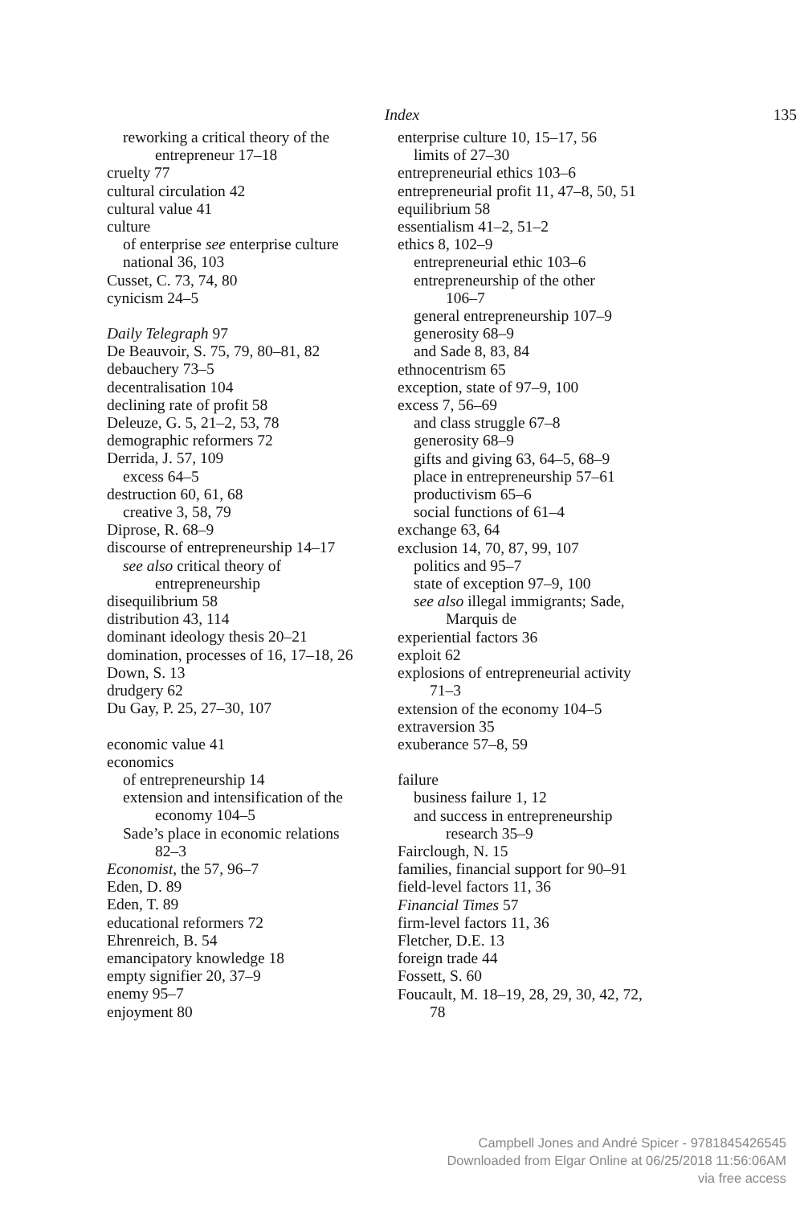Index 135
reworking a critical theory of the
entrepreneur 17–18
cruelty 77
cultural circulation 42
cultural value 41
culture
of enterprise see enterprise culture
national 36, 103
Cusset, C. 73, 74, 80
cynicism 24–5
Daily Telegraph 97
De Beauvoir, S. 75, 79, 80–81, 82
debauchery 73–5
decentralisation 104
declining rate of profit 58
Deleuze, G. 5, 21–2, 53, 78
demographic reformers 72
Derrida, J. 57, 109
excess 64–5
destruction 60, 61, 68
creative 3, 58, 79
Diprose, R. 68–9
discourse of entrepreneurship 14–17
see also critical theory of
entrepreneurship
disequilibrium 58
distribution 43, 114
dominant ideology thesis 20–21
domination, processes of 16, 17–18, 26
Down, S. 13
drudgery 62
Du Gay, P. 25, 27–30, 107
economic value 41
economics
of entrepreneurship 14
extension and intensification of the
economy 104–5
Sade’s place in economic relations
82–3
Economist, the 57, 96–7
Eden, D. 89
Eden, T. 89
educational reformers 72
Ehrenreich, B. 54
emancipatory knowledge 18
empty signifier 20, 37–9
enemy 95–7
enjoyment 80
enterprise culture 10, 15–17, 56
limits of 27–30
entrepreneurial ethics 103–6
entrepreneurial profit 11, 47–8, 50, 51
equilibrium 58
essentialism 41–2, 51–2
ethics 8, 102–9
entrepreneurial ethic 103–6
entrepreneurship of the other
106–7
general entrepreneurship 107–9
generosity 68–9
and Sade 8, 83, 84
ethnocentrism 65
exception, state of 97–9, 100
excess 7, 56–69
and class struggle 67–8
generosity 68–9
gifts and giving 63, 64–5, 68–9
place in entrepreneurship 57–61
productivism 65–6
social functions of 61–4
exchange 63, 64
exclusion 14, 70, 87, 99, 107
politics and 95–7
state of exception 97–9, 100
see also illegal immigrants; Sade,
Marquis de
experiential factors 36
exploit 62
explosions of entrepreneurial activity
71–3
extension of the economy 104–5
extraversion 35
exuberance 57–8, 59
failure
business failure 1, 12
and success in entrepreneurship
research 35–9
Fairclough, N. 15
families, financial support for 90–91
field-level factors 11, 36
Financial Times 57
firm-level factors 11, 36
Fletcher, D.E. 13
foreign trade 44
Fossett, S. 60
Foucault, M. 18–19, 28, 29, 30, 42, 72,
78
Campbell Jones and André Spicer - 9781845426545
Downloaded from Elgar Online at 06/25/2018 11:56:06AM
via free access